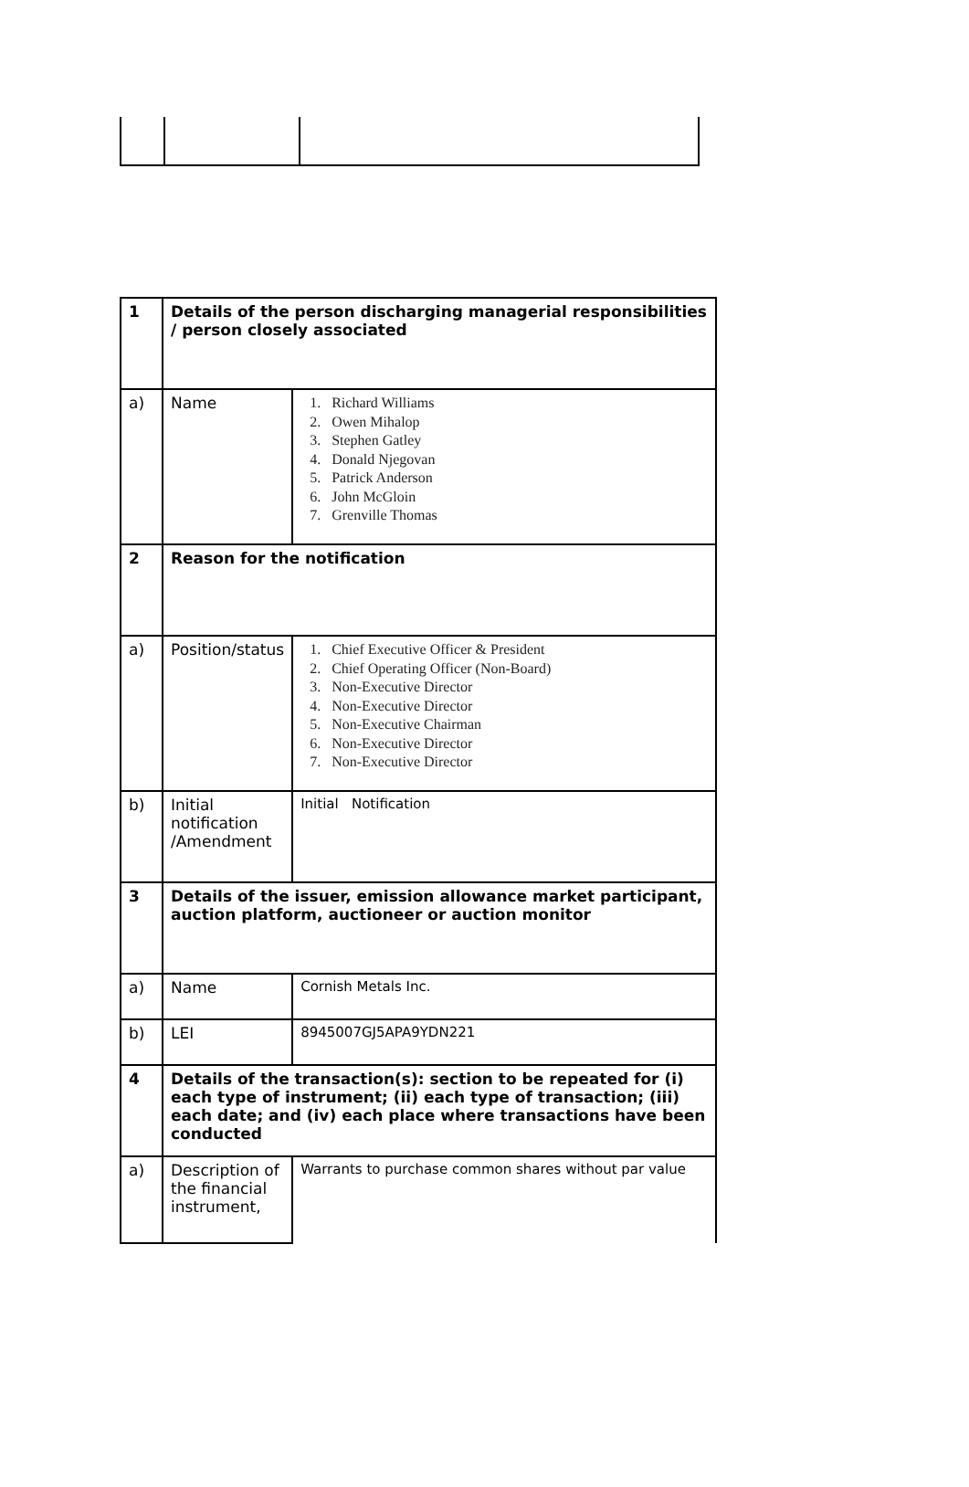| 1 | Details of the person discharging managerial responsibilities / person closely associated | |
| a) | Name | 1. Richard Williams 2. Owen Mihalop 3. Stephen Gatley 4. Donald Njegovan 5. Patrick Anderson 6. John McGloin 7. Grenville Thomas |
| 2 | Reason for the notification | |
| a) | Position/status | 1. Chief Executive Officer & President 2. Chief Operating Officer (Non-Board) 3. Non-Executive Director 4. Non-Executive Director 5. Non-Executive Chairman 6. Non-Executive Director 7. Non-Executive Director |
| b) | Initial notification /Amendment | Initial Notification |
| 3 | Details of the issuer, emission allowance market participant, auction platform, auctioneer or auction monitor | |
| a) | Name | Cornish Metals Inc. |
| b) | LEI | 8945007GJ5APA9YDN221 |
| 4 | Details of the transaction(s): section to be repeated for (i) each type of instrument; (ii) each type of transaction; (iii) each date; and (iv) each place where transactions have been conducted | |
| a) | Description of the financial instrument, | Warrants to purchase common shares without par value |